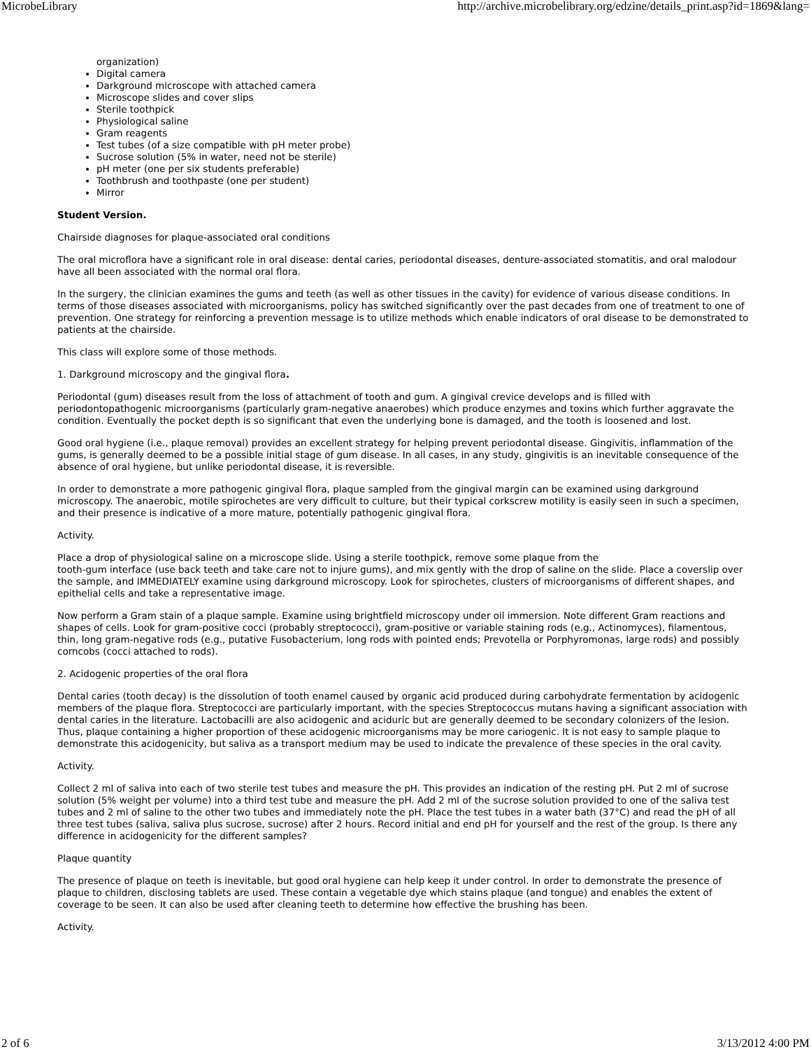MicrobeLibrary http://archive.microbelibrary.org/edzine/details_print.asp?id=1869&lang=
organization)
Digital camera
Darkground microscope with attached camera
Microscope slides and cover slips
Sterile toothpick
Physiological saline
Gram reagents
Test tubes (of a size compatible with pH meter probe)
Sucrose solution (5% in water, need not be sterile)
pH meter (one per six students preferable)
Toothbrush and toothpaste (one per student)
Mirror
Student Version.
Chairside diagnoses for plaque-associated oral conditions
The oral microflora have a significant role in oral disease: dental caries, periodontal diseases, denture-associated stomatitis, and oral malodour have all been associated with the normal oral flora.
In the surgery, the clinician examines the gums and teeth (as well as other tissues in the cavity) for evidence of various disease conditions. In terms of those diseases associated with microorganisms, policy has switched significantly over the past decades from one of treatment to one of prevention. One strategy for reinforcing a prevention message is to utilize methods which enable indicators of oral disease to be demonstrated to patients at the chairside.
This class will explore some of those methods.
1. Darkground microscopy and the gingival flora.
Periodontal (gum) diseases result from the loss of attachment of tooth and gum. A gingival crevice develops and is filled with periodontopathogenic microorganisms (particularly gram-negative anaerobes) which produce enzymes and toxins which further aggravate the condition. Eventually the pocket depth is so significant that even the underlying bone is damaged, and the tooth is loosened and lost.
Good oral hygiene (i.e., plaque removal) provides an excellent strategy for helping prevent periodontal disease. Gingivitis, inflammation of the gums, is generally deemed to be a possible initial stage of gum disease. In all cases, in any study, gingivitis is an inevitable consequence of the absence of oral hygiene, but unlike periodontal disease, it is reversible.
In order to demonstrate a more pathogenic gingival flora, plaque sampled from the gingival margin can be examined using darkground microscopy. The anaerobic, motile spirochetes are very difficult to culture, but their typical corkscrew motility is easily seen in such a specimen, and their presence is indicative of a more mature, potentially pathogenic gingival flora.
Activity.
Place a drop of physiological saline on a microscope slide. Using a sterile toothpick, remove some plaque from the
tooth-gum interface (use back teeth and take care not to injure gums), and mix gently with the drop of saline on the slide. Place a coverslip over the sample, and IMMEDIATELY examine using darkground microscopy. Look for spirochetes, clusters of microorganisms of different shapes, and epithelial cells and take a representative image.
Now perform a Gram stain of a plaque sample. Examine using brightfield microscopy under oil immersion. Note different Gram reactions and shapes of cells. Look for gram-positive cocci (probably streptococci), gram-positive or variable staining rods (e.g., Actinomyces), filamentous, thin, long gram-negative rods (e.g., putative Fusobacterium, long rods with pointed ends; Prevotella or Porphyromonas, large rods) and possibly corncobs (cocci attached to rods).
2. Acidogenic properties of the oral flora
Dental caries (tooth decay) is the dissolution of tooth enamel caused by organic acid produced during carbohydrate fermentation by acidogenic members of the plaque flora. Streptococci are particularly important, with the species Streptococcus mutans having a significant association with dental caries in the literature. Lactobacilli are also acidogenic and aciduric but are generally deemed to be secondary colonizers of the lesion. Thus, plaque containing a higher proportion of these acidogenic microorganisms may be more cariogenic. It is not easy to sample plaque to demonstrate this acidogenicity, but saliva as a transport medium may be used to indicate the prevalence of these species in the oral cavity.
Activity.
Collect 2 ml of saliva into each of two sterile test tubes and measure the pH. This provides an indication of the resting pH. Put 2 ml of sucrose solution (5% weight per volume) into a third test tube and measure the pH. Add 2 ml of the sucrose solution provided to one of the saliva test tubes and 2 ml of saline to the other two tubes and immediately note the pH. Place the test tubes in a water bath (37°C) and read the pH of all three test tubes (saliva, saliva plus sucrose, sucrose) after 2 hours. Record initial and end pH for yourself and the rest of the group. Is there any difference in acidogenicity for the different samples?
Plaque quantity
The presence of plaque on teeth is inevitable, but good oral hygiene can help keep it under control. In order to demonstrate the presence of plaque to children, disclosing tablets are used. These contain a vegetable dye which stains plaque (and tongue) and enables the extent of coverage to be seen. It can also be used after cleaning teeth to determine how effective the brushing has been.
Activity.
2 of 6 3/13/2012 4:00 PM